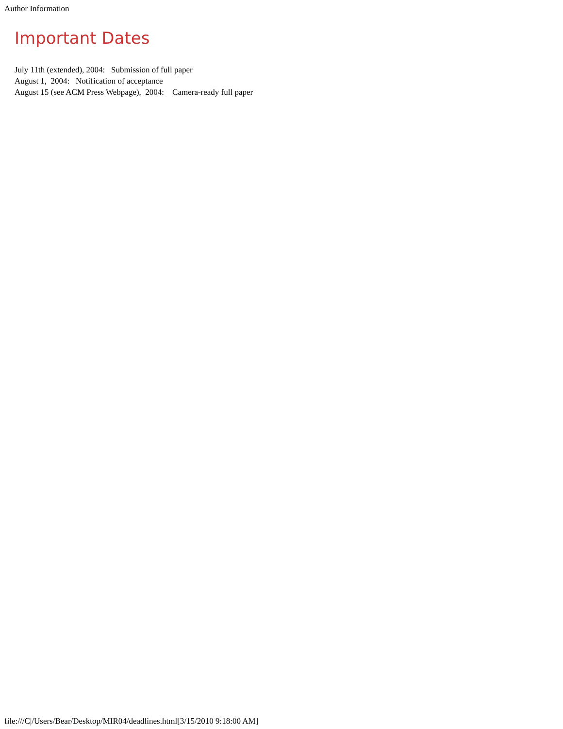Author Information
Important Dates
July 11th (extended), 2004: Submission of full paper
August 1, 2004: Notification of acceptance
August 15 (see ACM Press Webpage), 2004: Camera-ready full paper
file:///C|/Users/Bear/Desktop/MIR04/deadlines.html[3/15/2010 9:18:00 AM]